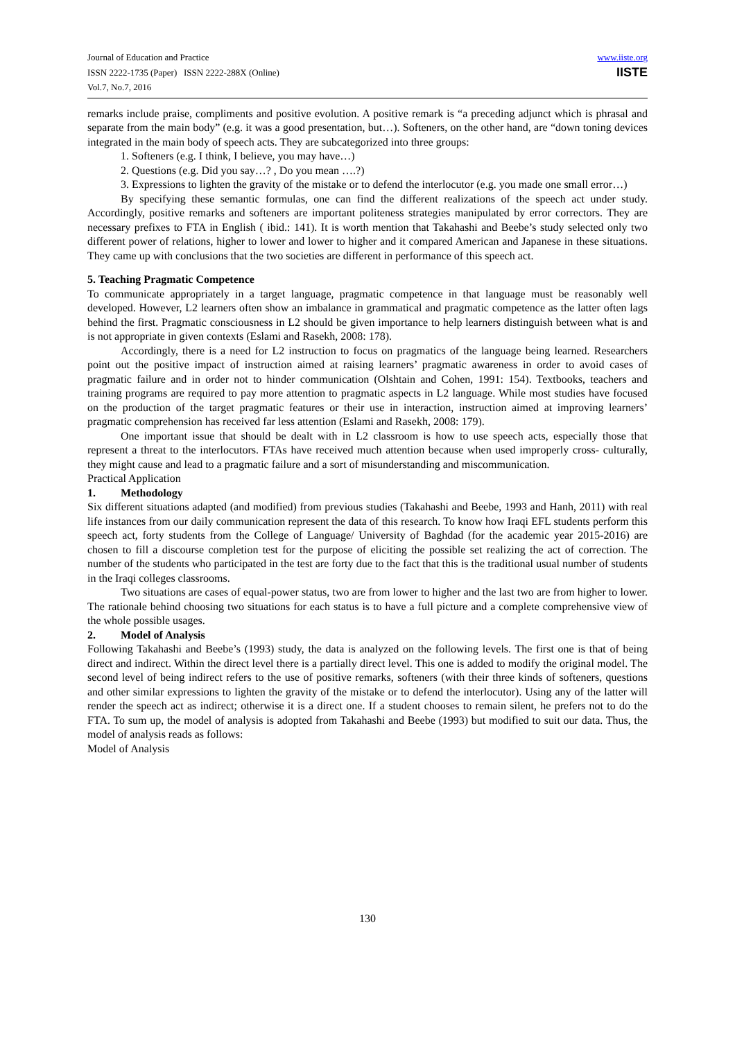Journal of Education and Practice
ISSN 2222-1735 (Paper) ISSN 2222-288X (Online)
Vol.7, No.7, 2016
www.iiste.org
IISTE
remarks include praise, compliments and positive evolution. A positive remark is “a preceding adjunct which is phrasal and separate from the main body” (e.g. it was a good presentation, but…). Softeners, on the other hand, are “down toning devices integrated in the main body of speech acts. They are subcategorized into three groups:
1. Softeners (e.g. I think, I believe, you may have…)
2. Questions (e.g. Did you say…? , Do you mean ….?)
3. Expressions to lighten the gravity of the mistake or to defend the interlocutor (e.g. you made one small error…)
By specifying these semantic formulas, one can find the different realizations of the speech act under study. Accordingly, positive remarks and softeners are important politeness strategies manipulated by error correctors. They are necessary prefixes to FTA in English ( ibid.: 141). It is worth mention that Takahashi and Beebe’s study selected only two different power of relations, higher to lower and lower to higher and it compared American and Japanese in these situations. They came up with conclusions that the two societies are different in performance of this speech act.
5. Teaching Pragmatic Competence
To communicate appropriately in a target language, pragmatic competence in that language must be reasonably well developed. However, L2 learners often show an imbalance in grammatical and pragmatic competence as the latter often lags behind the first. Pragmatic consciousness in L2 should be given importance to help learners distinguish between what is and is not appropriate in given contexts (Eslami and Rasekh, 2008: 178).
Accordingly, there is a need for L2 instruction to focus on pragmatics of the language being learned. Researchers point out the positive impact of instruction aimed at raising learners’ pragmatic awareness in order to avoid cases of pragmatic failure and in order not to hinder communication (Olshtain and Cohen, 1991: 154). Textbooks, teachers and training programs are required to pay more attention to pragmatic aspects in L2 language. While most studies have focused on the production of the target pragmatic features or their use in interaction, instruction aimed at improving learners’ pragmatic comprehension has received far less attention (Eslami and Rasekh, 2008: 179).
One important issue that should be dealt with in L2 classroom is how to use speech acts, especially those that represent a threat to the interlocutors. FTAs have received much attention because when used improperly cross- culturally, they might cause and lead to a pragmatic failure and a sort of misunderstanding and miscommunication.
Practical Application
1. Methodology
Six different situations adapted (and modified) from previous studies (Takahashi and Beebe, 1993 and Hanh, 2011) with real life instances from our daily communication represent the data of this research. To know how Iraqi EFL students perform this speech act, forty students from the College of Language/ University of Baghdad (for the academic year 2015-2016) are chosen to fill a discourse completion test for the purpose of eliciting the possible set realizing the act of correction. The number of the students who participated in the test are forty due to the fact that this is the traditional usual number of students in the Iraqi colleges classrooms.
Two situations are cases of equal-power status, two are from lower to higher and the last two are from higher to lower. The rationale behind choosing two situations for each status is to have a full picture and a complete comprehensive view of the whole possible usages.
2. Model of Analysis
Following Takahashi and Beebe’s (1993) study, the data is analyzed on the following levels. The first one is that of being direct and indirect. Within the direct level there is a partially direct level. This one is added to modify the original model. The second level of being indirect refers to the use of positive remarks, softeners (with their three kinds of softeners, questions and other similar expressions to lighten the gravity of the mistake or to defend the interlocutor). Using any of the latter will render the speech act as indirect; otherwise it is a direct one. If a student chooses to remain silent, he prefers not to do the FTA. To sum up, the model of analysis is adopted from Takahashi and Beebe (1993) but modified to suit our data. Thus, the model of analysis reads as follows:
Model of Analysis
130